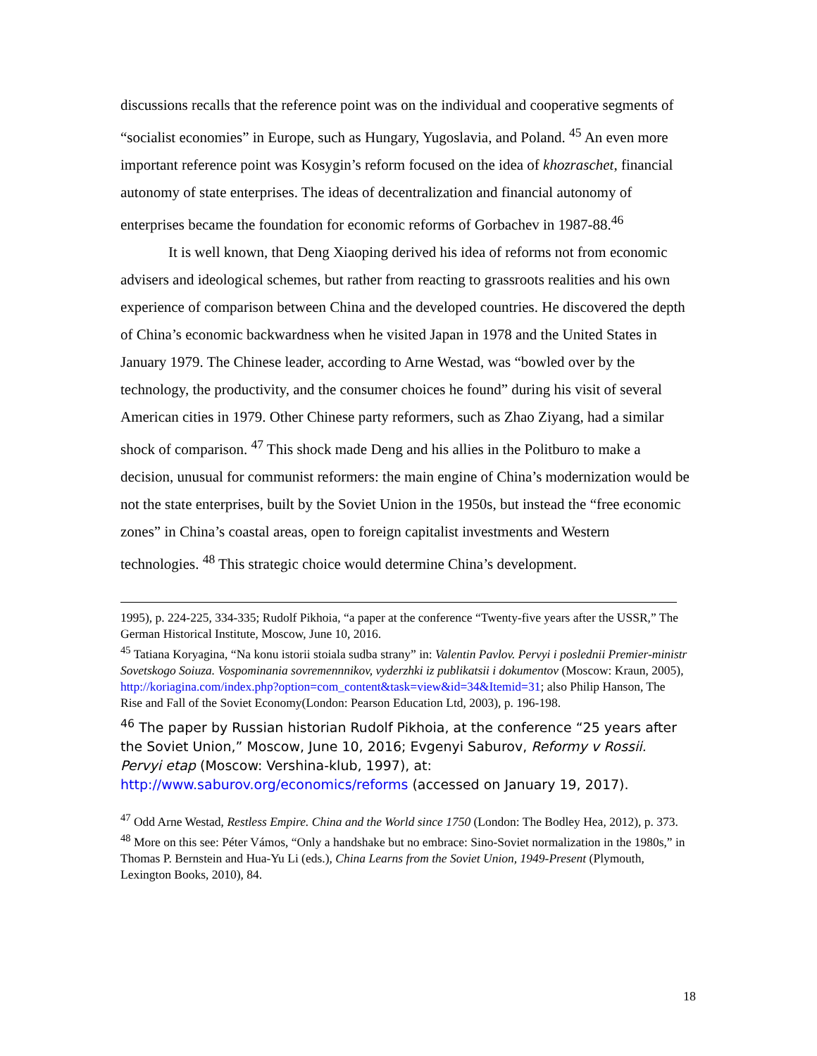discussions recalls that the reference point was on the individual and cooperative segments of “socialist economies” in Europe, such as Hungary, Yugoslavia, and Poland. <sup>45</sup> An even more important reference point was Kosygin’s reform focused on the idea of khozraschet, financial autonomy of state enterprises. The ideas of decentralization and financial autonomy of enterprises became the foundation for economic reforms of Gorbachev in 1987-88.<sup>46</sup>
It is well known, that Deng Xiaoping derived his idea of reforms not from economic advisers and ideological schemes, but rather from reacting to grassroots realities and his own experience of comparison between China and the developed countries. He discovered the depth of China’s economic backwardness when he visited Japan in 1978 and the United States in January 1979. The Chinese leader, according to Arne Westad, was “bowled over by the technology, the productivity, and the consumer choices he found” during his visit of several American cities in 1979. Other Chinese party reformers, such as Zhao Ziyang, had a similar shock of comparison. <sup>47</sup> This shock made Deng and his allies in the Politburo to make a decision, unusual for communist reformers: the main engine of China’s modernization would be not the state enterprises, built by the Soviet Union in the 1950s, but instead the “free economic zones” in China’s coastal areas, open to foreign capitalist investments and Western technologies. <sup>48</sup> This strategic choice would determine China’s development.
1995), p. 224-225, 334-335; Rudolf Pikhoia, “a paper at the conference “Twenty-five years after the USSR,” The German Historical Institute, Moscow, June 10, 2016.
<sup>45</sup> Tatiana Koryagina, “Na konu istorii stoiala sudba strany” in: Valentin Pavlov. Pervyi i poslednii Premier-ministr Sovetskogo Soiuza. Vospominania sovremennnikov, vyderzhki iz publikatsii i dokumentov (Moscow: Kraun, 2005), http://koriagina.com/index.php?option=com_content&task=view&id=34&Itemid=31; also Philip Hanson, The Rise and Fall of the Soviet Economy(London: Pearson Education Ltd, 2003), p. 196-198.
<sup>46</sup> The paper by Russian historian Rudolf Pikhoia, at the conference “25 years after the Soviet Union,” Moscow, June 10, 2016; Evgenyi Saburov, Reformy v Rossii. Pervyi etap (Moscow: Vershina-klub, 1997), at: http://www.saburov.org/economics/reforms (accessed on January 19, 2017).
<sup>47</sup> Odd Arne Westad, Restless Empire. China and the World since 1750 (London: The Bodley Hea, 2012), p. 373.
<sup>48</sup> More on this see: Péter Vámos, “Only a handshake but no embrace: Sino-Soviet normalization in the 1980s,” in Thomas P. Bernstein and Hua-Yu Li (eds.), China Learns from the Soviet Union, 1949-Present (Plymouth, Lexington Books, 2010), 84.
18